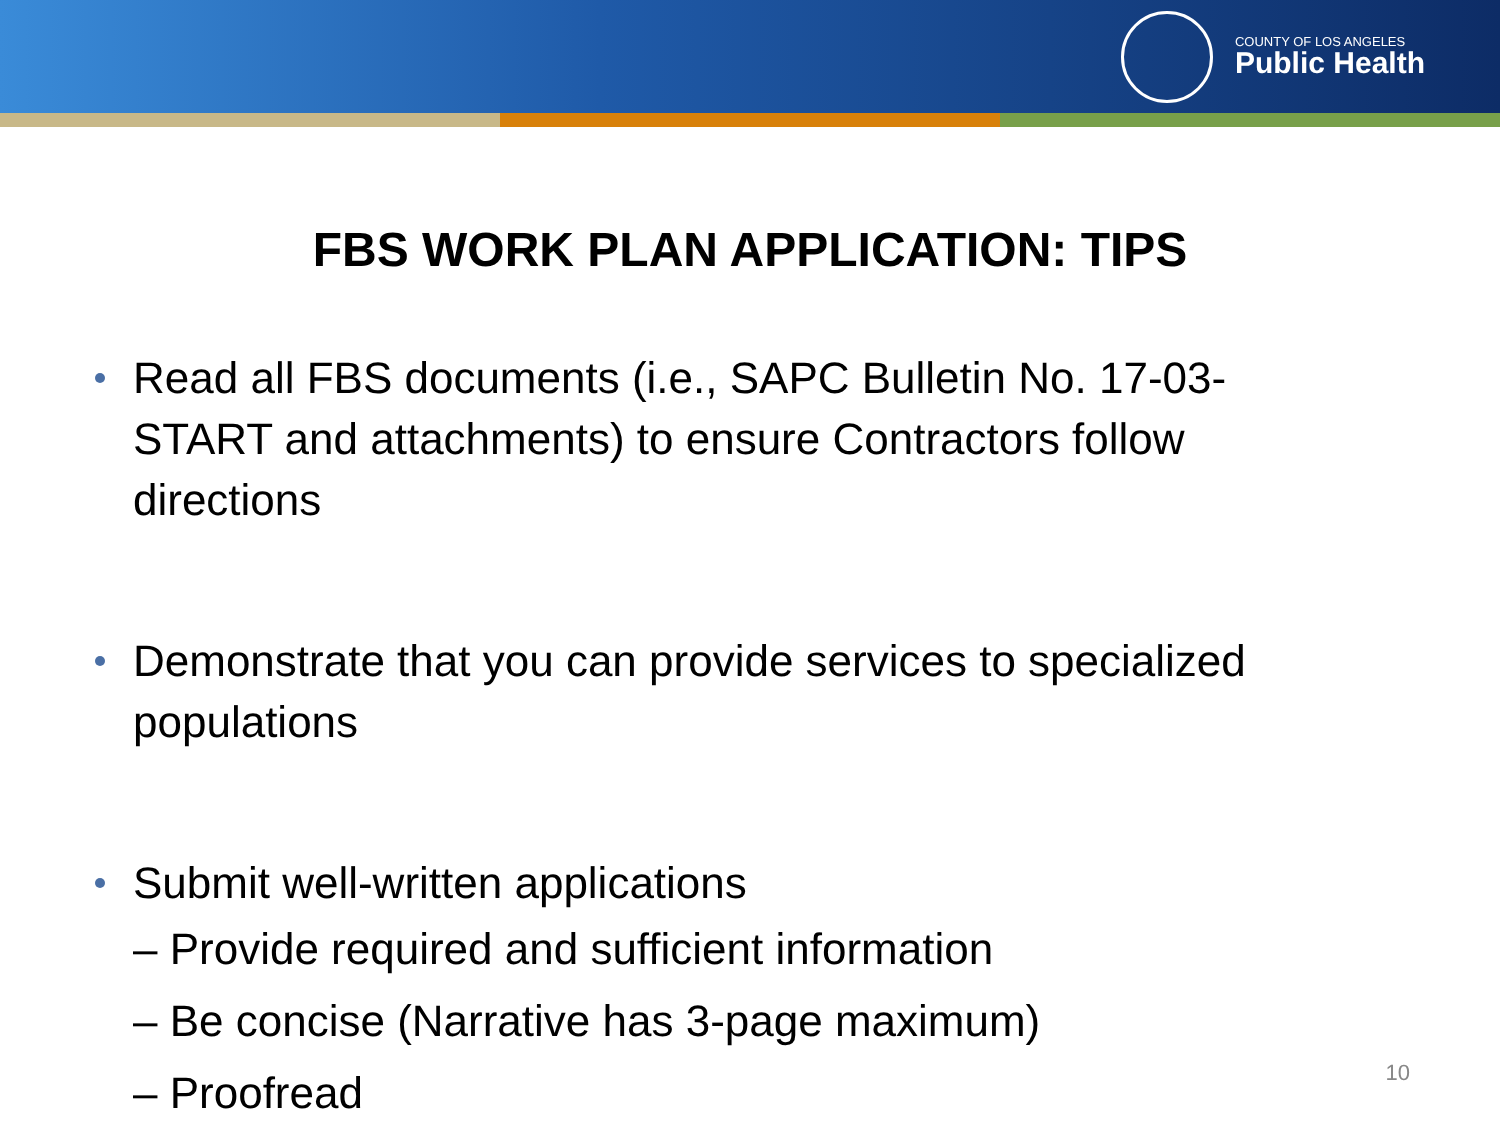COUNTY OF LOS ANGELES
Public Health
FBS WORK PLAN APPLICATION: TIPS
Read all FBS documents (i.e., SAPC Bulletin No. 17-03-START and attachments) to ensure Contractors follow directions
Demonstrate that you can provide services to specialized populations
Submit well-written applications
– Provide required and sufficient information
– Be concise (Narrative has 3-page maximum)
– Proofread
10